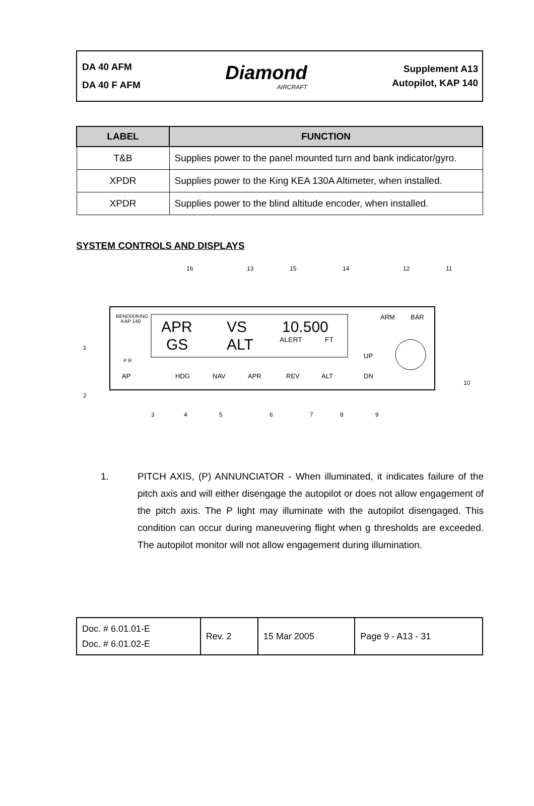DA 40 AFM
DA 40 F AFM
Diamond
AIRCRAFT
Supplement A13
Autopilot, KAP 140
| LABEL | FUNCTION |
| --- | --- |
| T&B | Supplies power to the panel mounted turn and bank indicator/gyro. |
| XPDR | Supplies power to the King KEA 130A Altimeter, when installed. |
| XPDR | Supplies power to the blind altitude encoder, when installed. |
SYSTEM CONTROLS AND DISPLAYS
BENDIX/KING
KAP 140
APR
VS
10.500
GS
ALT
ALERT
FT
P R
AP
HDG
NAV
APR
REV
ALT
UP
DN
ARM
BAR
16
13
15
14
12
11
1
2
3
4
5
6
7
8
9
10
1. PITCH AXIS, (P) ANNUNCIATOR - When illuminated, it indicates failure of the pitch axis and will either disengage the autopilot or does not allow engagement of the pitch axis. The P light may illuminate with the autopilot disengaged. This condition can occur during maneuvering flight when g thresholds are exceeded. The autopilot monitor will not allow engagement during illumination.
| Doc. # 6.01.01-E Doc. # 6.01.02-E | Rev. 2 | 15 Mar 2005 | Page 9 - A13 - 31 |